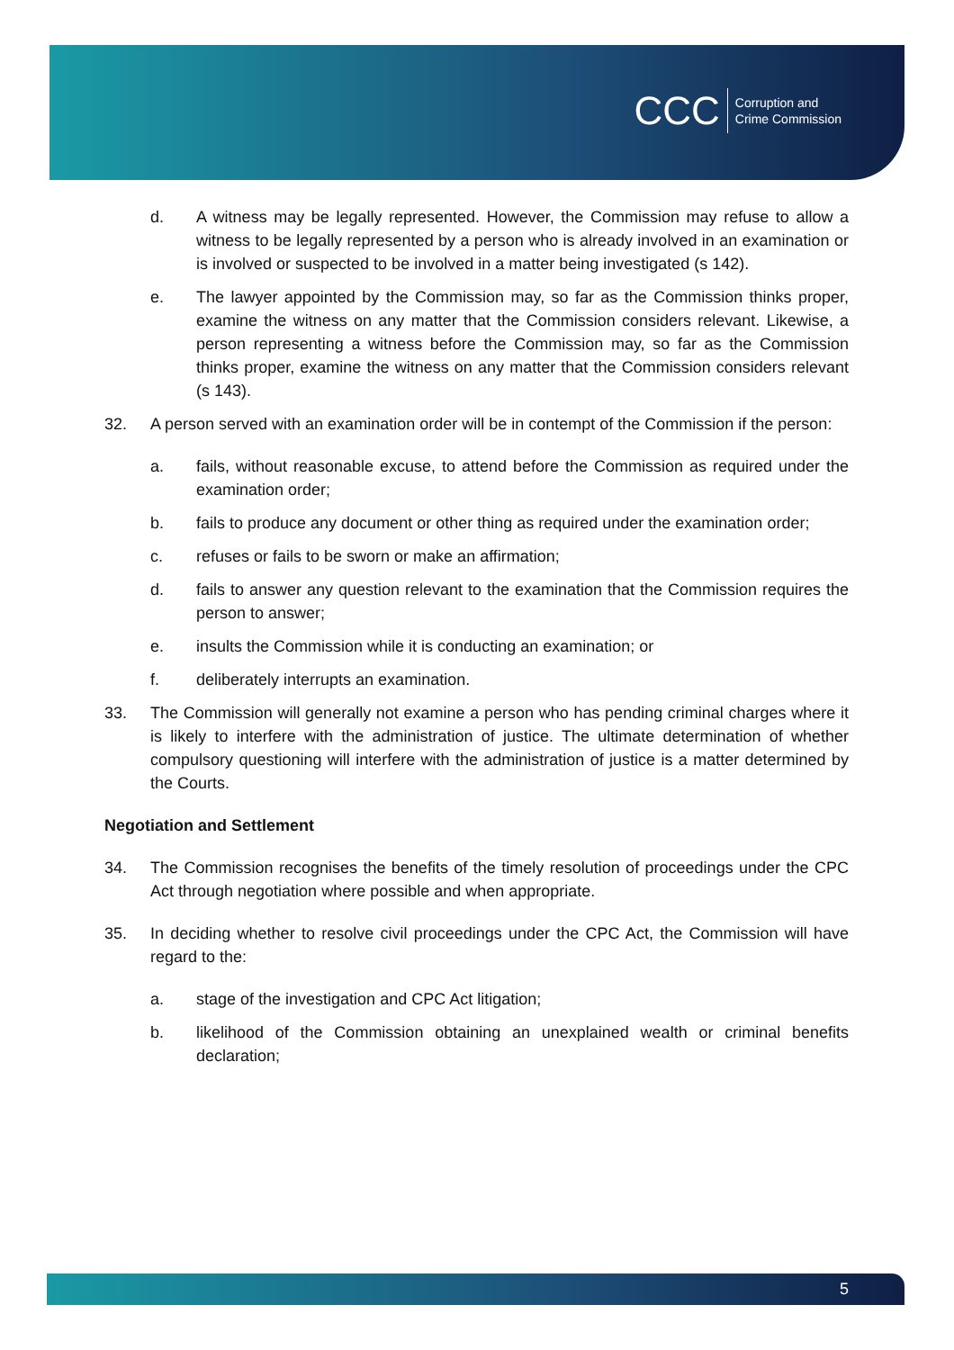CCC Corruption and
Crime Commission
d. A witness may be legally represented. However, the Commission may refuse to allow a witness to be legally represented by a person who is already involved in an examination or is involved or suspected to be involved in a matter being investigated (s 142).
e. The lawyer appointed by the Commission may, so far as the Commission thinks proper, examine the witness on any matter that the Commission considers relevant. Likewise, a person representing a witness before the Commission may, so far as the Commission thinks proper, examine the witness on any matter that the Commission considers relevant (s 143).
32. A person served with an examination order will be in contempt of the Commission if the person:
a. fails, without reasonable excuse, to attend before the Commission as required under the examination order;
b. fails to produce any document or other thing as required under the examination order;
c. refuses or fails to be sworn or make an affirmation;
d. fails to answer any question relevant to the examination that the Commission requires the person to answer;
e. insults the Commission while it is conducting an examination; or
f. deliberately interrupts an examination.
33. The Commission will generally not examine a person who has pending criminal charges where it is likely to interfere with the administration of justice. The ultimate determination of whether compulsory questioning will interfere with the administration of justice is a matter determined by the Courts.
Negotiation and Settlement
34. The Commission recognises the benefits of the timely resolution of proceedings under the CPC Act through negotiation where possible and when appropriate.
35. In deciding whether to resolve civil proceedings under the CPC Act, the Commission will have regard to the:
a. stage of the investigation and CPC Act litigation;
b. likelihood of the Commission obtaining an unexplained wealth or criminal benefits declaration;
5